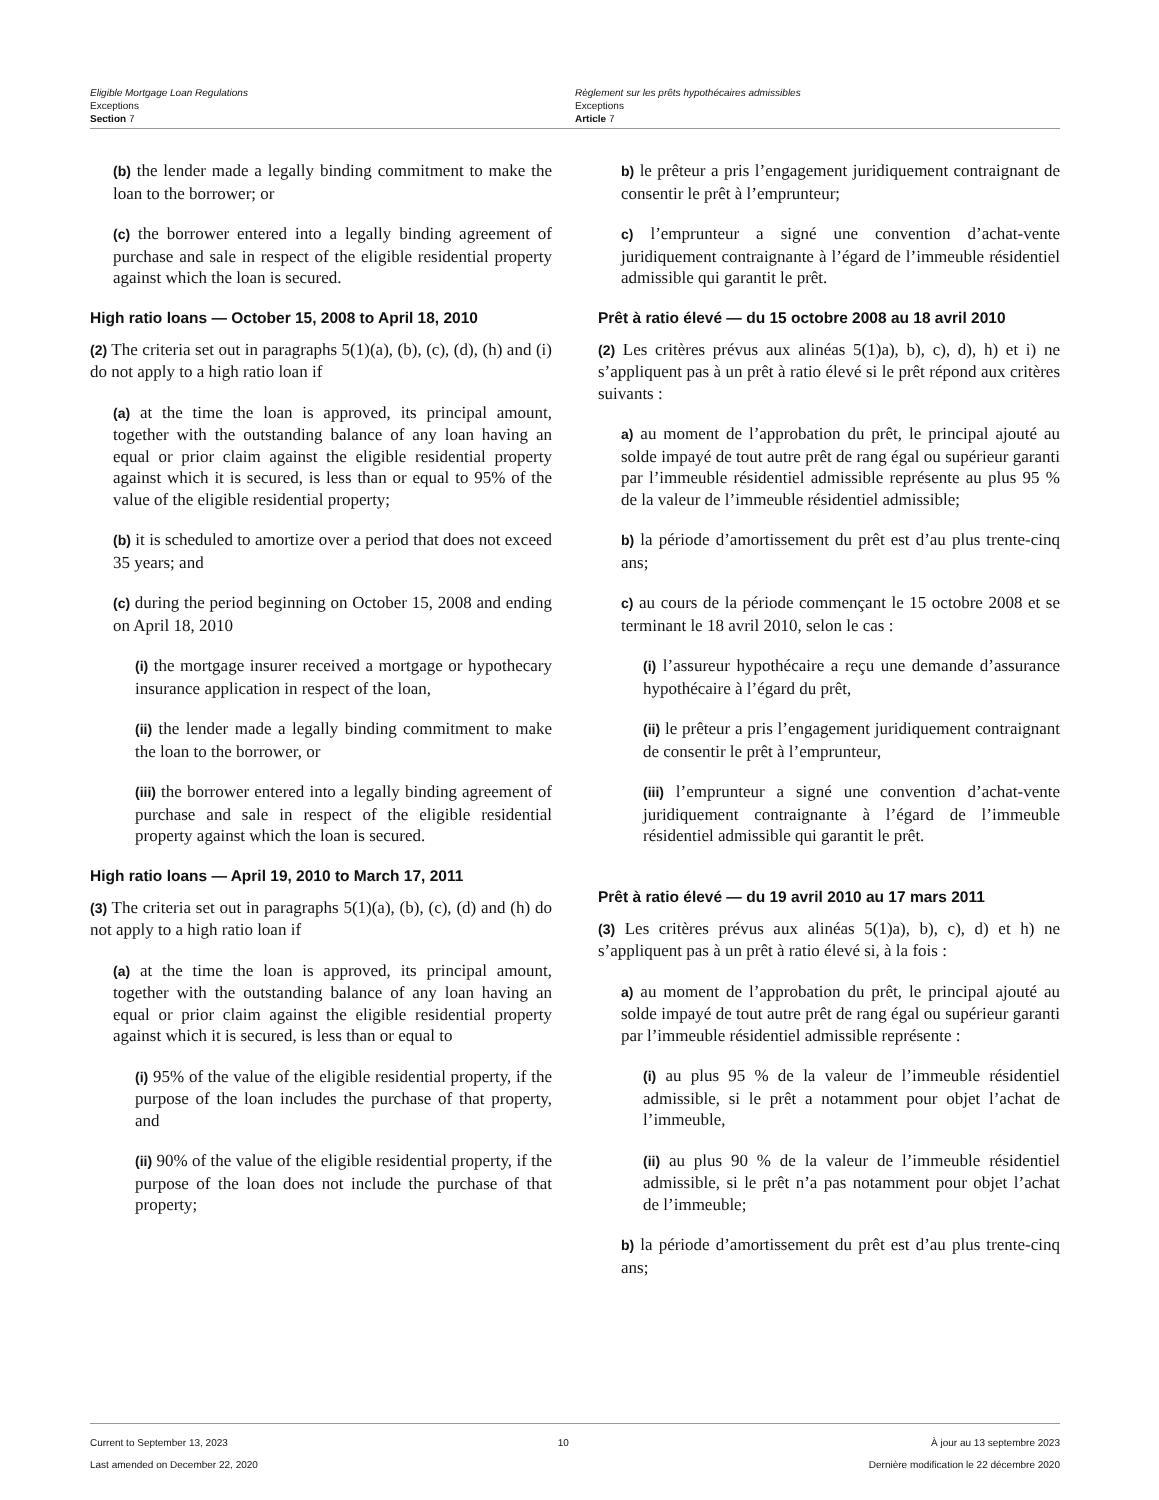Eligible Mortgage Loan Regulations
Exceptions
Section 7
Règlement sur les prêts hypothécaires admissibles
Exceptions
Article 7
(b) the lender made a legally binding commitment to make the loan to the borrower; or
(c) the borrower entered into a legally binding agreement of purchase and sale in respect of the eligible residential property against which the loan is secured.
High ratio loans — October 15, 2008 to April 18, 2010
(2) The criteria set out in paragraphs 5(1)(a), (b), (c), (d), (h) and (i) do not apply to a high ratio loan if
(a) at the time the loan is approved, its principal amount, together with the outstanding balance of any loan having an equal or prior claim against the eligible residential property against which it is secured, is less than or equal to 95% of the value of the eligible residential property;
(b) it is scheduled to amortize over a period that does not exceed 35 years; and
(c) during the period beginning on October 15, 2008 and ending on April 18, 2010
(i) the mortgage insurer received a mortgage or hypothecary insurance application in respect of the loan,
(ii) the lender made a legally binding commitment to make the loan to the borrower, or
(iii) the borrower entered into a legally binding agreement of purchase and sale in respect of the eligible residential property against which the loan is secured.
High ratio loans — April 19, 2010 to March 17, 2011
(3) The criteria set out in paragraphs 5(1)(a), (b), (c), (d) and (h) do not apply to a high ratio loan if
(a) at the time the loan is approved, its principal amount, together with the outstanding balance of any loan having an equal or prior claim against the eligible residential property against which it is secured, is less than or equal to
(i) 95% of the value of the eligible residential property, if the purpose of the loan includes the purchase of that property, and
(ii) 90% of the value of the eligible residential property, if the purpose of the loan does not include the purchase of that property;
b) le prêteur a pris l’engagement juridiquement contraignant de consentir le prêt à l’emprunteur;
c) l’emprunteur a signé une convention d’achat-vente juridiquement contraignante à l’égard de l’immeuble résidentiel admissible qui garantit le prêt.
Prêt à ratio élevé — du 15 octobre 2008 au 18 avril 2010
(2) Les critères prévus aux alinéas 5(1)a), b), c), d), h) et i) ne s’appliquent pas à un prêt à ratio élevé si le prêt répond aux critères suivants :
a) au moment de l’approbation du prêt, le principal ajouté au solde impayé de tout autre prêt de rang égal ou supérieur garanti par l’immeuble résidentiel admissible représente au plus 95 % de la valeur de l’immeuble résidentiel admissible;
b) la période d’amortissement du prêt est d’au plus trente-cinq ans;
c) au cours de la période commençant le 15 octobre 2008 et se terminant le 18 avril 2010, selon le cas :
(i) l’assureur hypothécaire a reçu une demande d’assurance hypothécaire à l’égard du prêt,
(ii) le prêteur a pris l’engagement juridiquement contraignant de consentir le prêt à l’emprunteur,
(iii) l’emprunteur a signé une convention d’achat-vente juridiquement contraignante à l’égard de l’immeuble résidentiel admissible qui garantit le prêt.
Prêt à ratio élevé — du 19 avril 2010 au 17 mars 2011
(3) Les critères prévus aux alinéas 5(1)a), b), c), d) et h) ne s’appliquent pas à un prêt à ratio élevé si, à la fois :
a) au moment de l’approbation du prêt, le principal ajouté au solde impayé de tout autre prêt de rang égal ou supérieur garanti par l’immeuble résidentiel admissible représente :
(i) au plus 95 % de la valeur de l’immeuble résidentiel admissible, si le prêt a notamment pour objet l’achat de l’immeuble,
(ii) au plus 90 % de la valeur de l’immeuble résidentiel admissible, si le prêt n’a pas notamment pour objet l’achat de l’immeuble;
b) la période d’amortissement du prêt est d’au plus trente-cinq ans;
Current to September 13, 2023
Last amended on December 22, 2020
10 À jour au 13 septembre 2023
Dernière modification le 22 décembre 2020